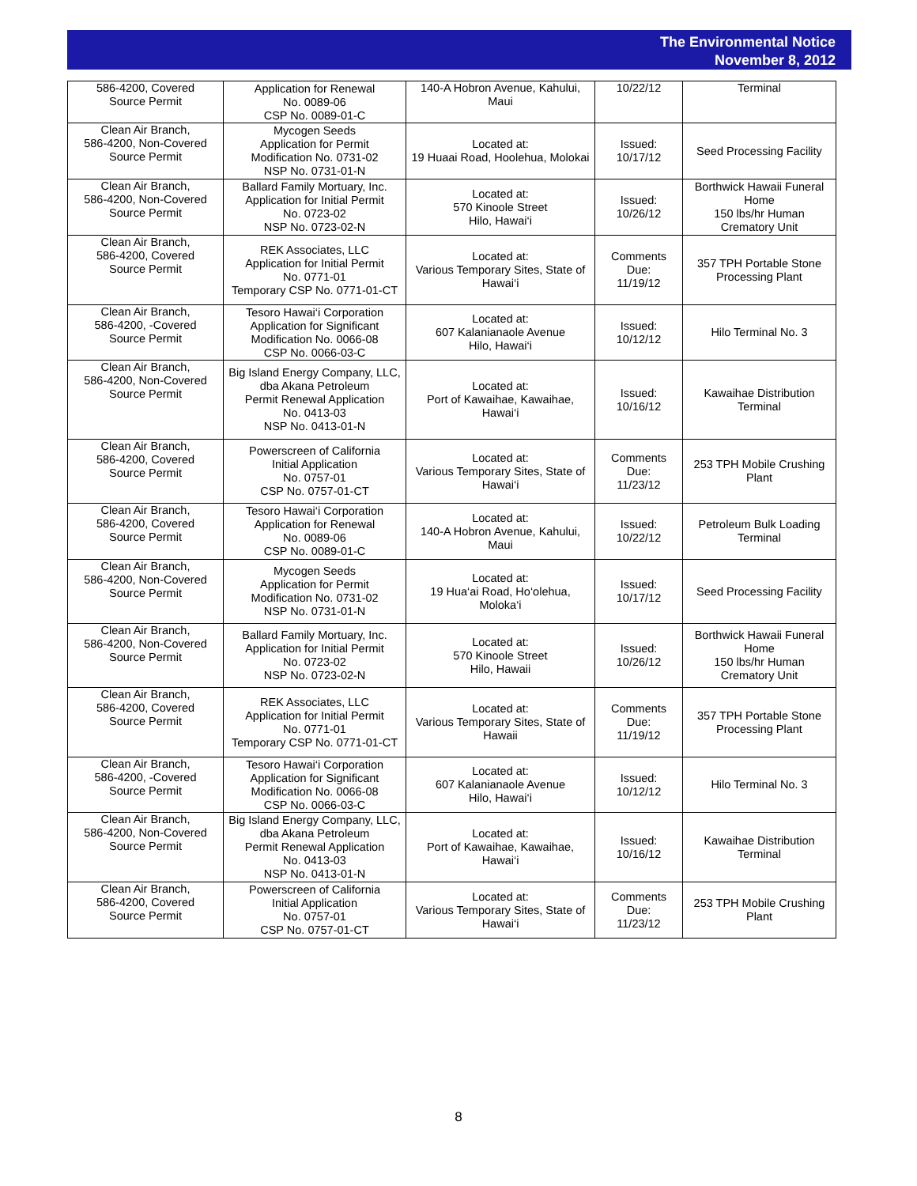The Environmental Notice
November 8, 2012
| 586-4200, Covered Source Permit | Application for Renewal No. 0089-06 CSP No. 0089-01-C | 140-A Hobron Avenue, Kahului, Maui | 10/22/12 | Terminal |
| Clean Air Branch, 586-4200, Non-Covered Source Permit | Mycogen Seeds Application for Permit Modification No. 0731-02 NSP No. 0731-01-N | Located at: 19 Huaai Road, Hoolehua, Molokai | Issued: 10/17/12 | Seed Processing Facility |
| Clean Air Branch, 586-4200, Non-Covered Source Permit | Ballard Family Mortuary, Inc. Application for Initial Permit No. 0723-02 NSP No. 0723-02-N | Located at: 570 Kinoole Street Hilo, Hawai‘i | Issued: 10/26/12 | Borthwick Hawaii Funeral Home 150 lbs/hr Human Crematory Unit |
| Clean Air Branch, 586-4200, Covered Source Permit | REK Associates, LLC Application for Initial Permit No. 0771-01 Temporary CSP No. 0771-01-CT | Located at: Various Temporary Sites, State of Hawai‘i | Comments Due: 11/19/12 | 357 TPH Portable Stone Processing Plant |
| Clean Air Branch, 586-4200, -Covered Source Permit | Tesoro Hawai‘i Corporation Application for Significant Modification No. 0066-08 CSP No. 0066-03-C | Located at: 607 Kalanianaole Avenue Hilo, Hawai‘i | Issued: 10/12/12 | Hilo Terminal No. 3 |
| Clean Air Branch, 586-4200, Non-Covered Source Permit | Big Island Energy Company, LLC, dba Akana Petroleum Permit Renewal Application No. 0413-03 NSP No. 0413-01-N | Located at: Port of Kawaihae, Kawaihae, Hawai‘i | Issued: 10/16/12 | Kawaihae Distribution Terminal |
| Clean Air Branch, 586-4200, Covered Source Permit | Powerscreen of California Initial Application No. 0757-01 CSP No. 0757-01-CT | Located at: Various Temporary Sites, State of Hawai‘i | Comments Due: 11/23/12 | 253 TPH Mobile Crushing Plant |
| Clean Air Branch, 586-4200, Covered Source Permit | Tesoro Hawai‘i Corporation Application for Renewal No. 0089-06 CSP No. 0089-01-C | Located at: 140-A Hobron Avenue, Kahului, Maui | Issued: 10/22/12 | Petroleum Bulk Loading Terminal |
| Clean Air Branch, 586-4200, Non-Covered Source Permit | Mycogen Seeds Application for Permit Modification No. 0731-02 NSP No. 0731-01-N | Located at: 19 Hua‘ai Road, Ho‘olehua, Moloka‘i | Issued: 10/17/12 | Seed Processing Facility |
| Clean Air Branch, 586-4200, Non-Covered Source Permit | Ballard Family Mortuary, Inc. Application for Initial Permit No. 0723-02 NSP No. 0723-02-N | Located at: 570 Kinoole Street Hilo, Hawaii | Issued: 10/26/12 | Borthwick Hawaii Funeral Home 150 lbs/hr Human Crematory Unit |
| Clean Air Branch, 586-4200, Covered Source Permit | REK Associates, LLC Application for Initial Permit No. 0771-01 Temporary CSP No. 0771-01-CT | Located at: Various Temporary Sites, State of Hawaii | Comments Due: 11/19/12 | 357 TPH Portable Stone Processing Plant |
| Clean Air Branch, 586-4200, -Covered Source Permit | Tesoro Hawai‘i Corporation Application for Significant Modification No. 0066-08 CSP No. 0066-03-C | Located at: 607 Kalanianaole Avenue Hilo, Hawai‘i | Issued: 10/12/12 | Hilo Terminal No. 3 |
| Clean Air Branch, 586-4200, Non-Covered Source Permit | Big Island Energy Company, LLC, dba Akana Petroleum Permit Renewal Application No. 0413-03 NSP No. 0413-01-N | Located at: Port of Kawaihae, Kawaihae, Hawai‘i | Issued: 10/16/12 | Kawaihae Distribution Terminal |
| Clean Air Branch, 586-4200, Covered Source Permit | Powerscreen of California Initial Application No. 0757-01 CSP No. 0757-01-CT | Located at: Various Temporary Sites, State of Hawai‘i | Comments Due: 11/23/12 | 253 TPH Mobile Crushing Plant |
8